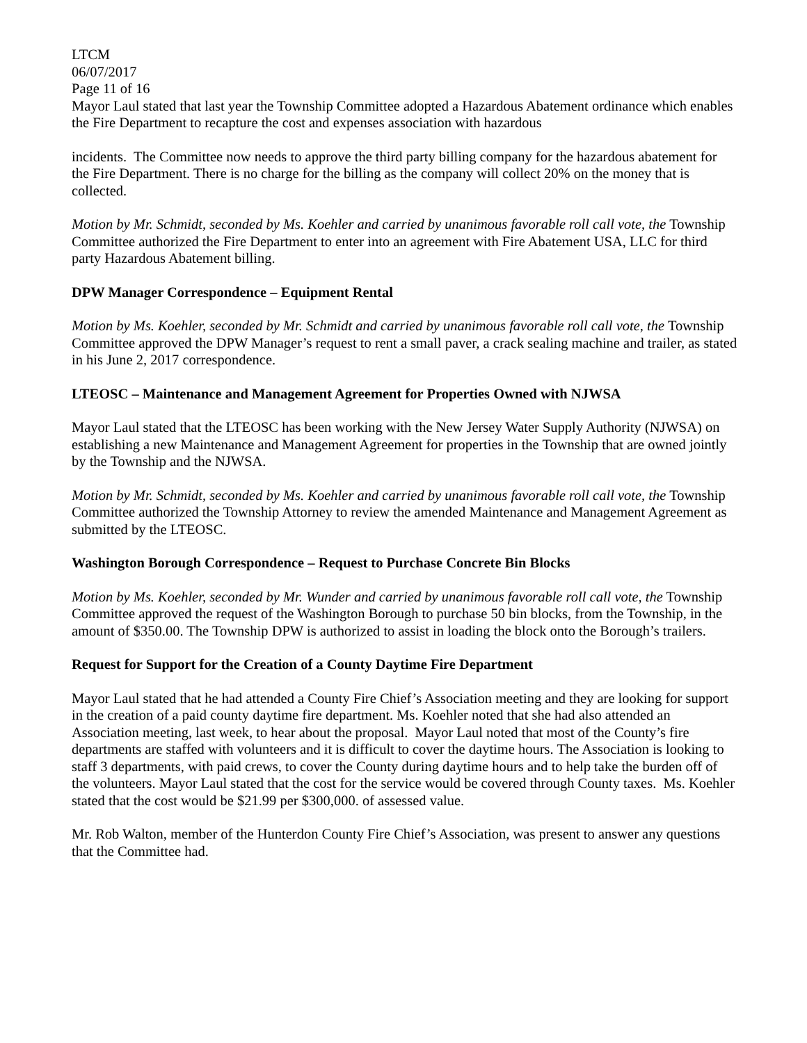LTCM
06/07/2017
Page 11 of 16
Mayor Laul stated that last year the Township Committee adopted a Hazardous Abatement ordinance which enables the Fire Department to recapture the cost and expenses association with hazardous
incidents. The Committee now needs to approve the third party billing company for the hazardous abatement for the Fire Department. There is no charge for the billing as the company will collect 20% on the money that is collected.
Motion by Mr. Schmidt, seconded by Ms. Koehler and carried by unanimous favorable roll call vote, the Township Committee authorized the Fire Department to enter into an agreement with Fire Abatement USA, LLC for third party Hazardous Abatement billing.
DPW Manager Correspondence – Equipment Rental
Motion by Ms. Koehler, seconded by Mr. Schmidt and carried by unanimous favorable roll call vote, the Township Committee approved the DPW Manager’s request to rent a small paver, a crack sealing machine and trailer, as stated in his June 2, 2017 correspondence.
LTEOSC – Maintenance and Management Agreement for Properties Owned with NJWSA
Mayor Laul stated that the LTEOSC has been working with the New Jersey Water Supply Authority (NJWSA) on establishing a new Maintenance and Management Agreement for properties in the Township that are owned jointly by the Township and the NJWSA.
Motion by Mr. Schmidt, seconded by Ms. Koehler and carried by unanimous favorable roll call vote, the Township Committee authorized the Township Attorney to review the amended Maintenance and Management Agreement as submitted by the LTEOSC.
Washington Borough Correspondence – Request to Purchase Concrete Bin Blocks
Motion by Ms. Koehler, seconded by Mr. Wunder and carried by unanimous favorable roll call vote, the Township Committee approved the request of the Washington Borough to purchase 50 bin blocks, from the Township, in the amount of $350.00. The Township DPW is authorized to assist in loading the block onto the Borough’s trailers.
Request for Support for the Creation of a County Daytime Fire Department
Mayor Laul stated that he had attended a County Fire Chief’s Association meeting and they are looking for support in the creation of a paid county daytime fire department. Ms. Koehler noted that she had also attended an Association meeting, last week, to hear about the proposal. Mayor Laul noted that most of the County’s fire departments are staffed with volunteers and it is difficult to cover the daytime hours. The Association is looking to staff 3 departments, with paid crews, to cover the County during daytime hours and to help take the burden off of the volunteers. Mayor Laul stated that the cost for the service would be covered through County taxes. Ms. Koehler stated that the cost would be $21.99 per $300,000. of assessed value.
Mr. Rob Walton, member of the Hunterdon County Fire Chief’s Association, was present to answer any questions that the Committee had.